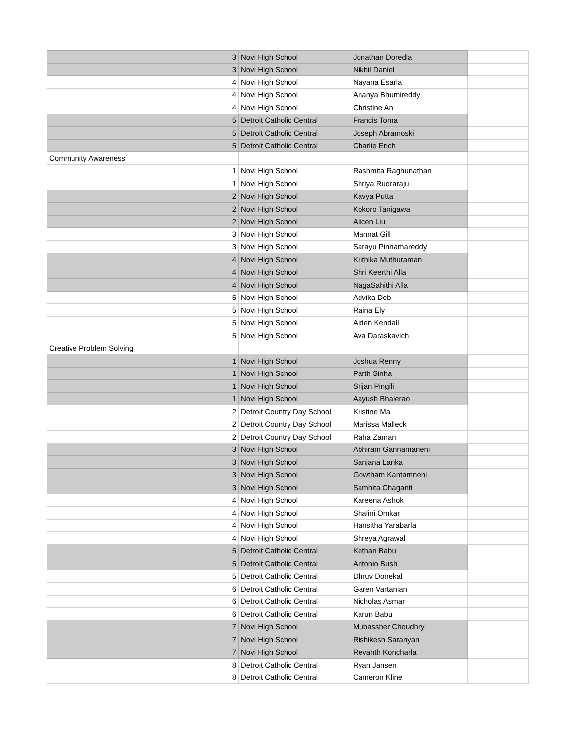| 3 | Novi High School | Jonathan Doredla | |
| 3 | Novi High School | Nikhil Daniel | |
| 4 | Novi High School | Nayana Esarla | |
| 4 | Novi High School | Ananya Bhumireddy | |
| 4 | Novi High School | Christine An | |
| 5 | Detroit Catholic Central | Francis Toma | |
| 5 | Detroit Catholic Central | Joseph Abramoski | |
| 5 | Detroit Catholic Central | Charlie Erich | |
| Community Awareness | | | |
| 1 | Novi High School | Rashmita Raghunathan | |
| 1 | Novi High School | Shriya Rudraraju | |
| 2 | Novi High School | Kavya Putta | |
| 2 | Novi High School | Kokoro Tanigawa | |
| 2 | Novi High School | Alicen Liu | |
| 3 | Novi High School | Mannat Gill | |
| 3 | Novi High School | Sarayu Pinnamareddy | |
| 4 | Novi High School | Krithika Muthuraman | |
| 4 | Novi High School | Shri Keerthi Alla | |
| 4 | Novi High School | NagaSahithi Alla | |
| 5 | Novi High School | Advika Deb | |
| 5 | Novi High School | Raina Ely | |
| 5 | Novi High School | Aiden Kendall | |
| 5 | Novi High School | Ava Daraskavich | |
| Creative Problem Solving | | | |
| 1 | Novi High School | Joshua Renny | |
| 1 | Novi High School | Parth Sinha | |
| 1 | Novi High School | Srijan Pingili | |
| 1 | Novi High School | Aayush Bhalerao | |
| 2 | Detroit Country Day School | Kristine Ma | |
| 2 | Detroit Country Day School | Marissa Malleck | |
| 2 | Detroit Country Day School | Raha Zaman | |
| 3 | Novi High School | Abhiram Gannamaneni | |
| 3 | Novi High School | Sanjana Lanka | |
| 3 | Novi High School | Gowtham Kantamneni | |
| 3 | Novi High School | Samhita Chaganti | |
| 4 | Novi High School | Kareena Ashok | |
| 4 | Novi High School | Shalini Omkar | |
| 4 | Novi High School | Hansitha Yarabarla | |
| 4 | Novi High School | Shreya Agrawal | |
| 5 | Detroit Catholic Central | Kethan Babu | |
| 5 | Detroit Catholic Central | Antonio Bush | |
| 5 | Detroit Catholic Central | Dhruv Donekal | |
| 6 | Detroit Catholic Central | Garen Vartanian | |
| 6 | Detroit Catholic Central | Nicholas Asmar | |
| 6 | Detroit Catholic Central | Karun Babu | |
| 7 | Novi High School | Mubassher Choudhry | |
| 7 | Novi High School | Rishikesh Saranyan | |
| 7 | Novi High School | Revanth Koncharla | |
| 8 | Detroit Catholic Central | Ryan Jansen | |
| 8 | Detroit Catholic Central | Cameron Kline | |